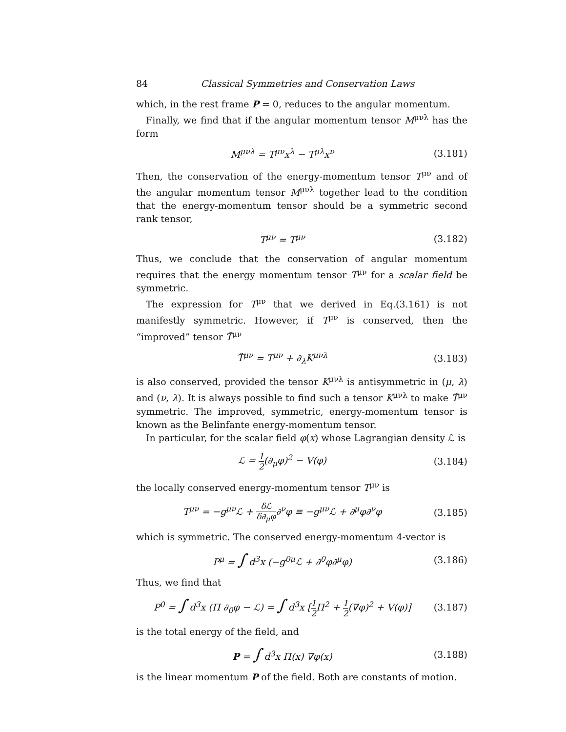84 Classical Symmetries and Conservation Laws
which, in the rest frame P = 0, reduces to the angular momentum.
Finally, we find that if the angular momentum tensor M<sup>μνλ</sup> has the form
M<sup>μνλ</sup> = T<sup>μν</sup>x<sup>λ</sup> − T<sup>μλ</sup>x<sup>ν</sup> (3.181)
Then, the conservation of the energy-momentum tensor T<sup>μν</sup> and of the angular momentum tensor M<sup>μνλ</sup> together lead to the condition that the energy-momentum tensor should be a symmetric second rank tensor,
T<sup>μν</sup> = T<sup>μν</sup> (3.182)
Thus, we conclude that the conservation of angular momentum requires that the energy momentum tensor T<sup>μν</sup> for a scalar field be symmetric.
The expression for T<sup>μν</sup> that we derived in Eq.(3.161) is not manifestly symmetric. However, if T<sup>μν</sup> is conserved, then the “improved” tensor T̃<sup>μν</sup>
T̃<sup>μν</sup> = T<sup>μν</sup> + ∂<sub>λ</sub>K<sup>μνλ</sup> (3.183)
is also conserved, provided the tensor K<sup>μνλ</sup> is antisymmetric in (μ, λ) and (ν, λ). It is always possible to find such a tensor K<sup>μνλ</sup> to make T̃<sup>μν</sup> symmetric. The improved, symmetric, energy-momentum tensor is known as the Belinfante energy-momentum tensor.
In particular, for the scalar field φ(x) whose Lagrangian density ℒ is
ℒ = 1 2(∂<sub>μ</sub>φ)<sup>2</sup> − V(φ) (3.184)
the locally conserved energy-momentum tensor T<sup>μν</sup> is
T<sup>μν</sup> = −g<sup>μν</sup>ℒ + δℒ δ∂<sub>μ</sub>φ∂<sup>ν</sup>φ ≡ −g<sup>μν</sup>ℒ + ∂<sup>μ</sup>φ∂<sup>ν</sup>φ (3.185)
which is symmetric. The conserved energy-momentum 4-vector is
P<sup>μ</sup> = ∫ d<sup>3</sup>x (−g<sup>0μ</sup>ℒ + ∂<sup>0</sup>φ∂<sup>μ</sup>φ) (3.186)
Thus, we find that
P<sup>0</sup> = ∫ d<sup>3</sup>x (Π ∂<sub>0</sub>φ − ℒ) = ∫ d<sup>3</sup>x [1 2 Π<sup>2</sup> + 1 2(∇φ)<sup>2</sup> + V(φ)] (3.187)
is the total energy of the field, and
P = ∫ d<sup>3</sup>x Π(x) ∇φ(x) (3.188)
is the linear momentum P of the field. Both are constants of motion.